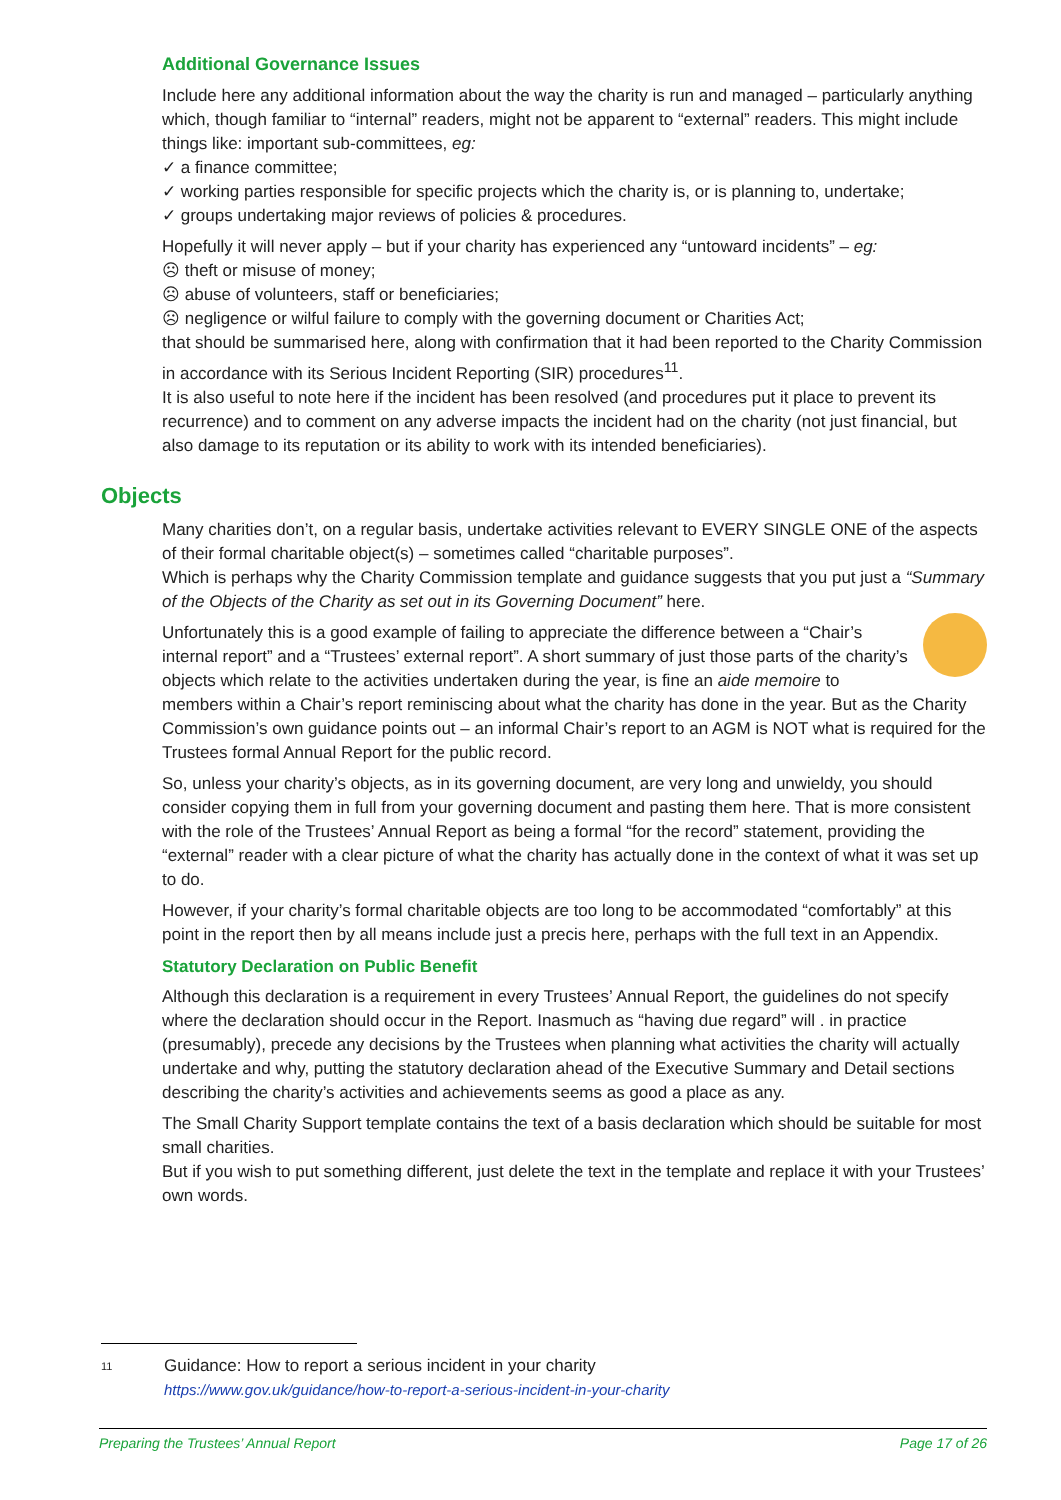Additional Governance Issues
Include here any additional information about the way the charity is run and managed – particularly anything which, though familiar to “internal” readers, might not be apparent to “external” readers. This might include things like: important sub-committees, eg:
✓ a finance committee;
✓ working parties responsible for specific projects which the charity is, or is planning to, undertake;
✓ groups undertaking major reviews of policies & procedures.
Hopefully it will never apply – but if your charity has experienced any “untoward incidents” – eg:
☹ theft or misuse of money;
☹ abuse of volunteers, staff or beneficiaries;
☹ negligence or wilful failure to comply with the governing document or Charities Act;
that should be summarised here, along with confirmation that it had been reported to the Charity Commission in accordance with its Serious Incident Reporting (SIR) procedures<sup>11</sup>.
It is also useful to note here if the incident has been resolved (and procedures put it place to prevent its recurrence) and to comment on any adverse impacts the incident had on the charity (not just financial, but also damage to its reputation or its ability to work with its intended beneficiaries).
Objects
Many charities don’t, on a regular basis, undertake activities relevant to EVERY SINGLE ONE of the aspects of their formal charitable object(s) – sometimes called “charitable purposes”.
Which is perhaps why the Charity Commission template and guidance suggests that you put just a “Summary of the Objects of the Charity as set out in its Governing Document” here.
Unfortunately this is a good example of failing to appreciate the difference between a “Chair’s internal report” and a “Trustees’ external report”. A short summary of just those parts of the charity’s objects which relate to the activities undertaken during the year, is fine an aide memoire to members within a Chair’s report reminiscing about what the charity has done in the year. But as the Charity Commission’s own guidance points out – an informal Chair’s report to an AGM is NOT what is required for the Trustees formal Annual Report for the public record.
So, unless your charity’s objects, as in its governing document, are very long and unwieldy, you should consider copying them in full from your governing document and pasting them here. That is more consistent with the role of the Trustees’ Annual Report as being a formal “for the record” statement, providing the “external” reader with a clear picture of what the charity has actually done in the context of what it was set up to do.
However, if your charity’s formal charitable objects are too long to be accommodated “comfortably” at this point in the report then by all means include just a precis here, perhaps with the full text in an Appendix.
Statutory Declaration on Public Benefit
Although this declaration is a requirement in every Trustees’ Annual Report, the guidelines do not specify where the declaration should occur in the Report. Inasmuch as “having due regard” will . in practice (presumably), precede any decisions by the Trustees when planning what activities the charity will actually undertake and why, putting the statutory declaration ahead of the Executive Summary and Detail sections describing the charity’s activities and achievements seems as good a place as any.
The Small Charity Support template contains the text of a basis declaration which should be suitable for most small charities.
But if you wish to put something different, just delete the text in the template and replace it with your Trustees’ own words.
11
Guidance: How to report a serious incident in your charity
https://www.gov.uk/guidance/how-to-report-a-serious-incident-in-your-charity
Preparing the Trustees’ Annual Report Page 17 of 26